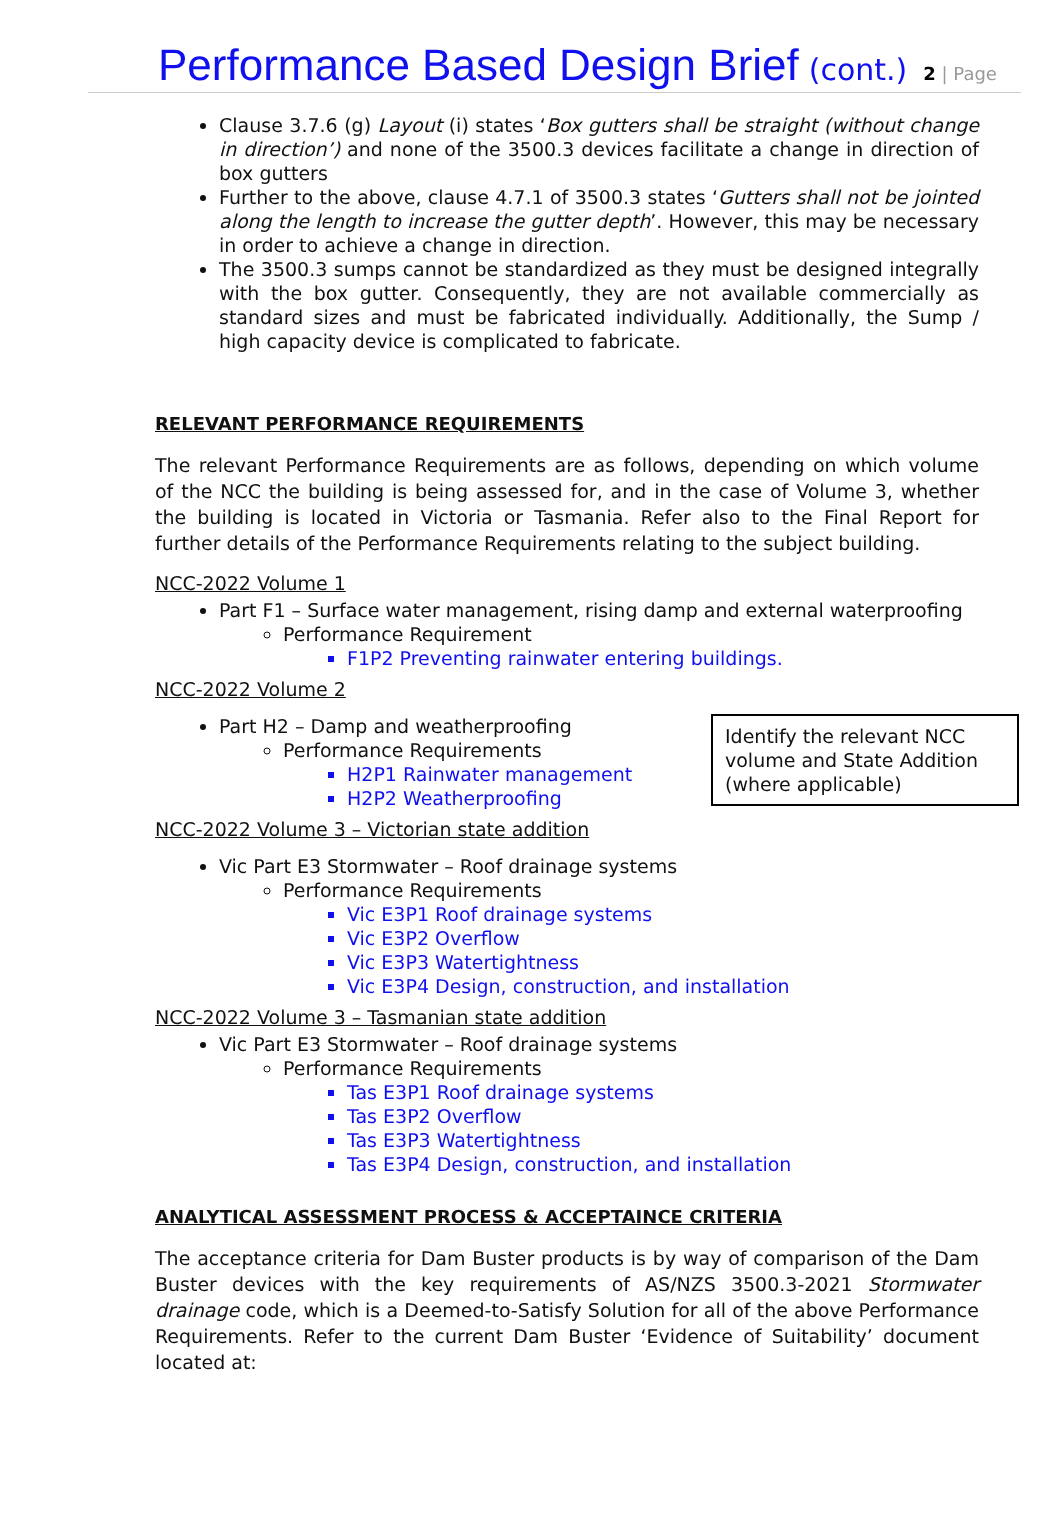Performance Based Design Brief
(cont.) 2 | Page
Clause 3.7.6 (g) Layout (i) states ‘Box gutters shall be straight (without change in direction’) and none of the 3500.3 devices facilitate a change in direction of box gutters
Further to the above, clause 4.7.1 of 3500.3 states ‘Gutters shall not be jointed along the length to increase the gutter depth’. However, this may be necessary in order to achieve a change in direction.
The 3500.3 sumps cannot be standardized as they must be designed integrally with the box gutter. Consequently, they are not available commercially as standard sizes and must be fabricated individually. Additionally, the Sump / high capacity device is complicated to fabricate.
RELEVANT PERFORMANCE REQUIREMENTS
The relevant Performance Requirements are as follows, depending on which volume of the NCC the building is being assessed for, and in the case of Volume 3, whether the building is located in Victoria or Tasmania. Refer also to the Final Report for further details of the Performance Requirements relating to the subject building.
NCC-2022 Volume 1
Part F1 – Surface water management, rising damp and external waterproofing
Performance Requirement
F1P2 Preventing rainwater entering buildings.
NCC-2022 Volume 2
Identify the relevant NCC volume and State Addition (where applicable)
Part H2 – Damp and weatherproofing
Performance Requirements
H2P1 Rainwater management
H2P2 Weatherproofing
NCC-2022 Volume 3 – Victorian state addition
Vic Part E3 Stormwater – Roof drainage systems
Performance Requirements
Vic E3P1 Roof drainage systems
Vic E3P2 Overflow
Vic E3P3 Watertightness
Vic E3P4 Design, construction, and installation
NCC-2022 Volume 3 – Tasmanian state addition
Vic Part E3 Stormwater – Roof drainage systems
Performance Requirements
Tas E3P1 Roof drainage systems
Tas E3P2 Overflow
Tas E3P3 Watertightness
Tas E3P4 Design, construction, and installation
ANALYTICAL ASSESSMENT PROCESS & ACCEPTAINCE CRITERIA
The acceptance criteria for Dam Buster products is by way of comparison of the Dam Buster devices with the key requirements of AS/NZS 3500.3-2021 Stormwater drainage code, which is a Deemed-to-Satisfy Solution for all of the above Performance Requirements. Refer to the current Dam Buster ‘Evidence of Suitability’ document located at: